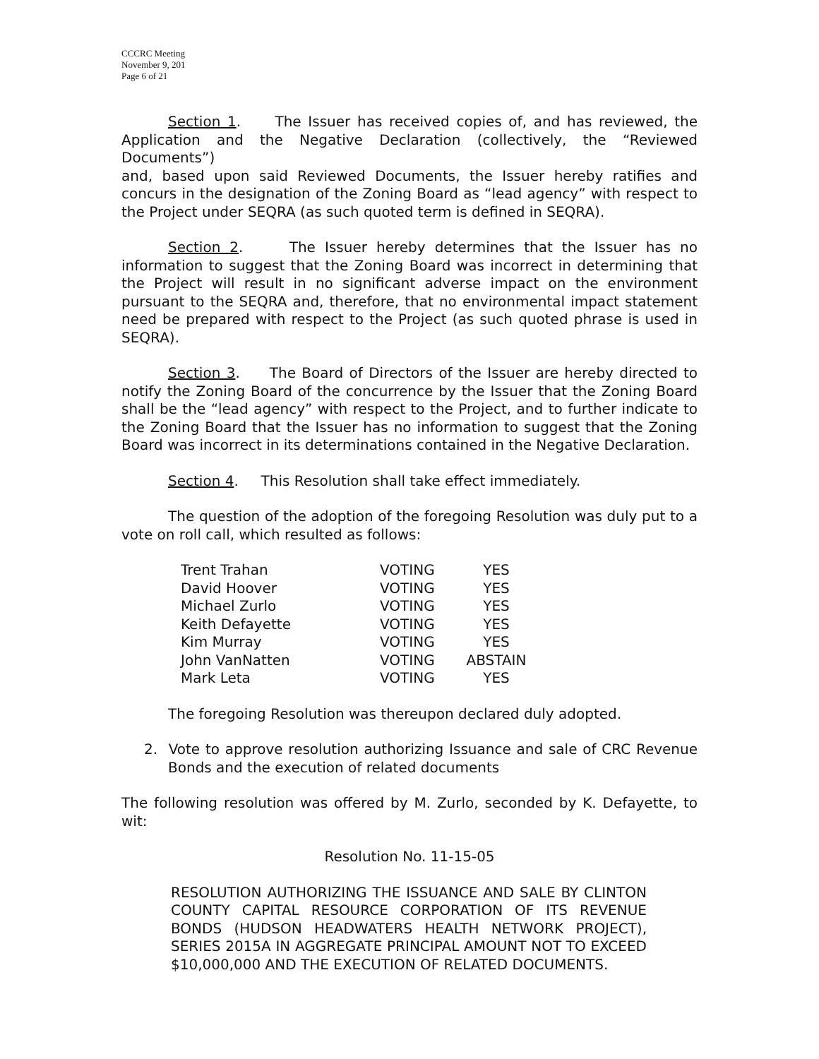CCCRC Meeting
November 9, 201
Page 6 of 21
Section 1. The Issuer has received copies of, and has reviewed, the Application and the Negative Declaration (collectively, the “Reviewed Documents”)
and, based upon said Reviewed Documents, the Issuer hereby ratifies and concurs in the designation of the Zoning Board as “lead agency” with respect to the Project under SEQRA (as such quoted term is defined in SEQRA).
Section 2. The Issuer hereby determines that the Issuer has no information to suggest that the Zoning Board was incorrect in determining that the Project will result in no significant adverse impact on the environment pursuant to the SEQRA and, therefore, that no environmental impact statement need be prepared with respect to the Project (as such quoted phrase is used in SEQRA).
Section 3. The Board of Directors of the Issuer are hereby directed to notify the Zoning Board of the concurrence by the Issuer that the Zoning Board shall be the “lead agency” with respect to the Project, and to further indicate to the Zoning Board that the Issuer has no information to suggest that the Zoning Board was incorrect in its determinations contained in the Negative Declaration.
Section 4. This Resolution shall take effect immediately.
The question of the adoption of the foregoing Resolution was duly put to a vote on roll call, which resulted as follows:
| Trent Trahan | VOTING | YES |
| David Hoover | VOTING | YES |
| Michael Zurlo | VOTING | YES |
| Keith Defayette | VOTING | YES |
| Kim Murray | VOTING | YES |
| John VanNatten | VOTING | ABSTAIN |
| Mark Leta | VOTING | YES |
The foregoing Resolution was thereupon declared duly adopted.
2. Vote to approve resolution authorizing Issuance and sale of CRC Revenue Bonds and the execution of related documents
The following resolution was offered by M. Zurlo, seconded by K. Defayette, to wit:
Resolution No. 11-15-05
RESOLUTION AUTHORIZING THE ISSUANCE AND SALE BY CLINTON COUNTY CAPITAL RESOURCE CORPORATION OF ITS REVENUE BONDS (HUDSON HEADWATERS HEALTH NETWORK PROJECT), SERIES 2015A IN AGGREGATE PRINCIPAL AMOUNT NOT TO EXCEED $10,000,000 AND THE EXECUTION OF RELATED DOCUMENTS.